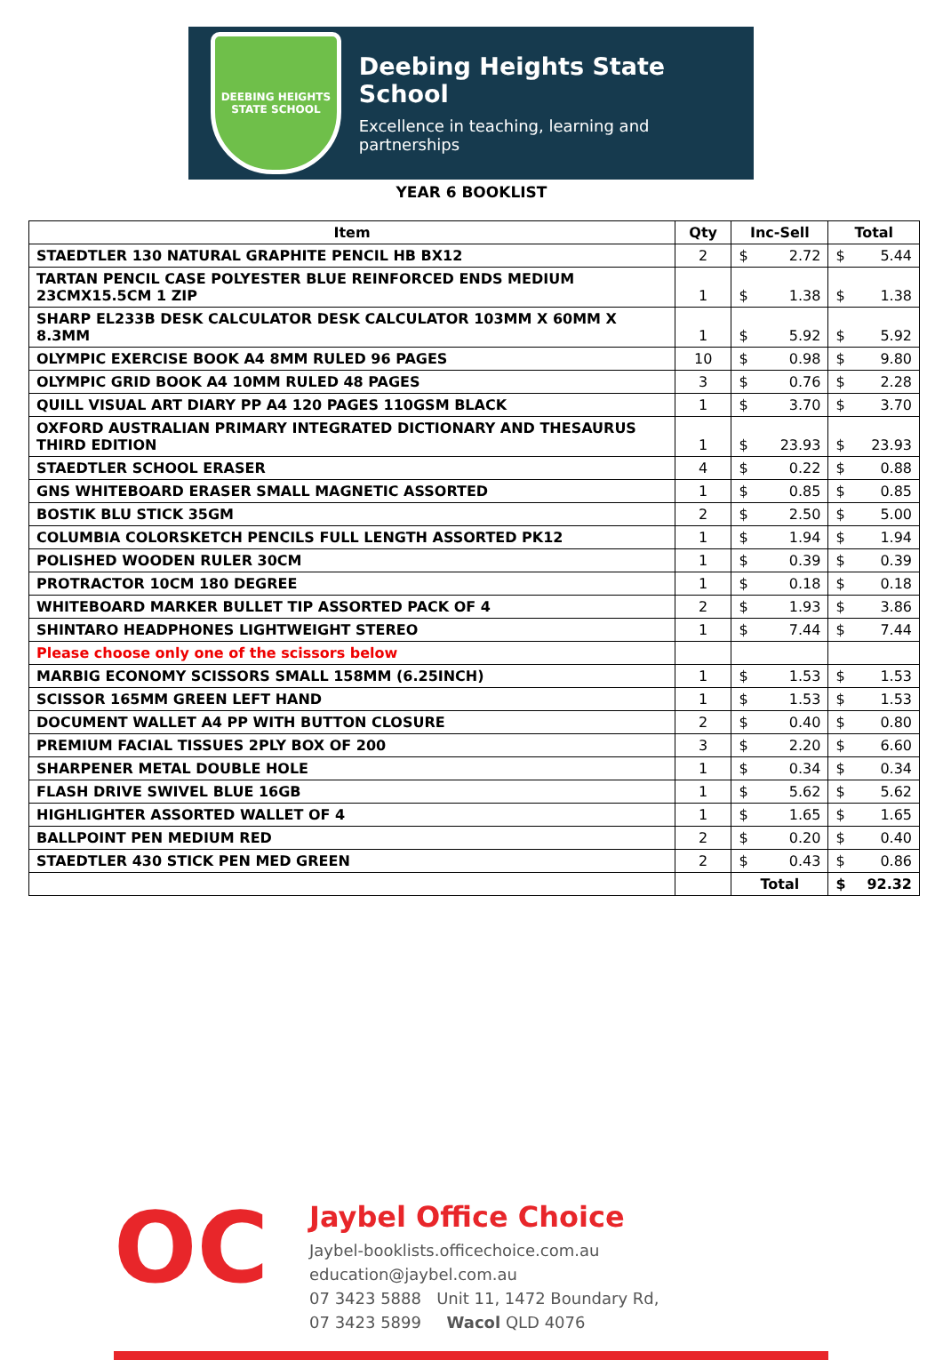DEEBING HEIGHTS
STATE SCHOOL
Deebing Heights State School
Excellence in teaching, learning and partnerships
YEAR 6 BOOKLIST
| Item | Qty | Inc-Sell | Total |
| --- | --- | --- | --- |
| STAEDTLER 130 NATURAL GRAPHITE PENCIL HB BX12 | 2 | $ 2.72 | $ 5.44 |
| TARTAN PENCIL CASE POLYESTER BLUE REINFORCED ENDS MEDIUM 23CMX15.5CM 1 ZIP | 1 | $ 1.38 | $ 1.38 |
| SHARP EL233B DESK CALCULATOR DESK CALCULATOR 103MM X 60MM X 8.3MM | 1 | $ 5.92 | $ 5.92 |
| OLYMPIC EXERCISE BOOK A4 8MM RULED 96 PAGES | 10 | $ 0.98 | $ 9.80 |
| OLYMPIC GRID BOOK A4 10MM RULED 48 PAGES | 3 | $ 0.76 | $ 2.28 |
| QUILL VISUAL ART DIARY PP A4 120 PAGES 110GSM BLACK | 1 | $ 3.70 | $ 3.70 |
| OXFORD AUSTRALIAN PRIMARY INTEGRATED DICTIONARY AND THESAURUS THIRD EDITION | 1 | $ 23.93 | $ 23.93 |
| STAEDTLER SCHOOL ERASER | 4 | $ 0.22 | $ 0.88 |
| GNS WHITEBOARD ERASER SMALL MAGNETIC ASSORTED | 1 | $ 0.85 | $ 0.85 |
| BOSTIK BLU STICK 35GM | 2 | $ 2.50 | $ 5.00 |
| COLUMBIA COLORSKETCH PENCILS FULL LENGTH ASSORTED PK12 | 1 | $ 1.94 | $ 1.94 |
| POLISHED WOODEN RULER 30CM | 1 | $ 0.39 | $ 0.39 |
| PROTRACTOR 10CM 180 DEGREE | 1 | $ 0.18 | $ 0.18 |
| WHITEBOARD MARKER BULLET TIP ASSORTED PACK OF 4 | 2 | $ 1.93 | $ 3.86 |
| SHINTARO HEADPHONES LIGHTWEIGHT STEREO | 1 | $ 7.44 | $ 7.44 |
| Please choose only one of the scissors below | | | |
| MARBIG ECONOMY SCISSORS SMALL 158MM (6.25INCH) | 1 | $ 1.53 | $ 1.53 |
| SCISSOR 165MM GREEN LEFT HAND | 1 | $ 1.53 | $ 1.53 |
| DOCUMENT WALLET A4 PP WITH BUTTON CLOSURE | 2 | $ 0.40 | $ 0.80 |
| PREMIUM FACIAL TISSUES 2PLY BOX OF 200 | 3 | $ 2.20 | $ 6.60 |
| SHARPENER METAL DOUBLE HOLE | 1 | $ 0.34 | $ 0.34 |
| FLASH DRIVE SWIVEL BLUE 16GB | 1 | $ 5.62 | $ 5.62 |
| HIGHLIGHTER ASSORTED WALLET OF 4 | 1 | $ 1.65 | $ 1.65 |
| BALLPOINT PEN MEDIUM RED | 2 | $ 0.20 | $ 0.40 |
| STAEDTLER 430 STICK PEN MED GREEN | 2 | $ 0.43 | $ 0.86 |
| | | Total | $ 92.32 |
OC
Jaybel Office Choice
Jaybel-booklists.officechoice.com.au
education@jaybel.com.au
07 3423 5888 Unit 11, 1472 Boundary Rd,
07 3423 5899 Wacol QLD 4076